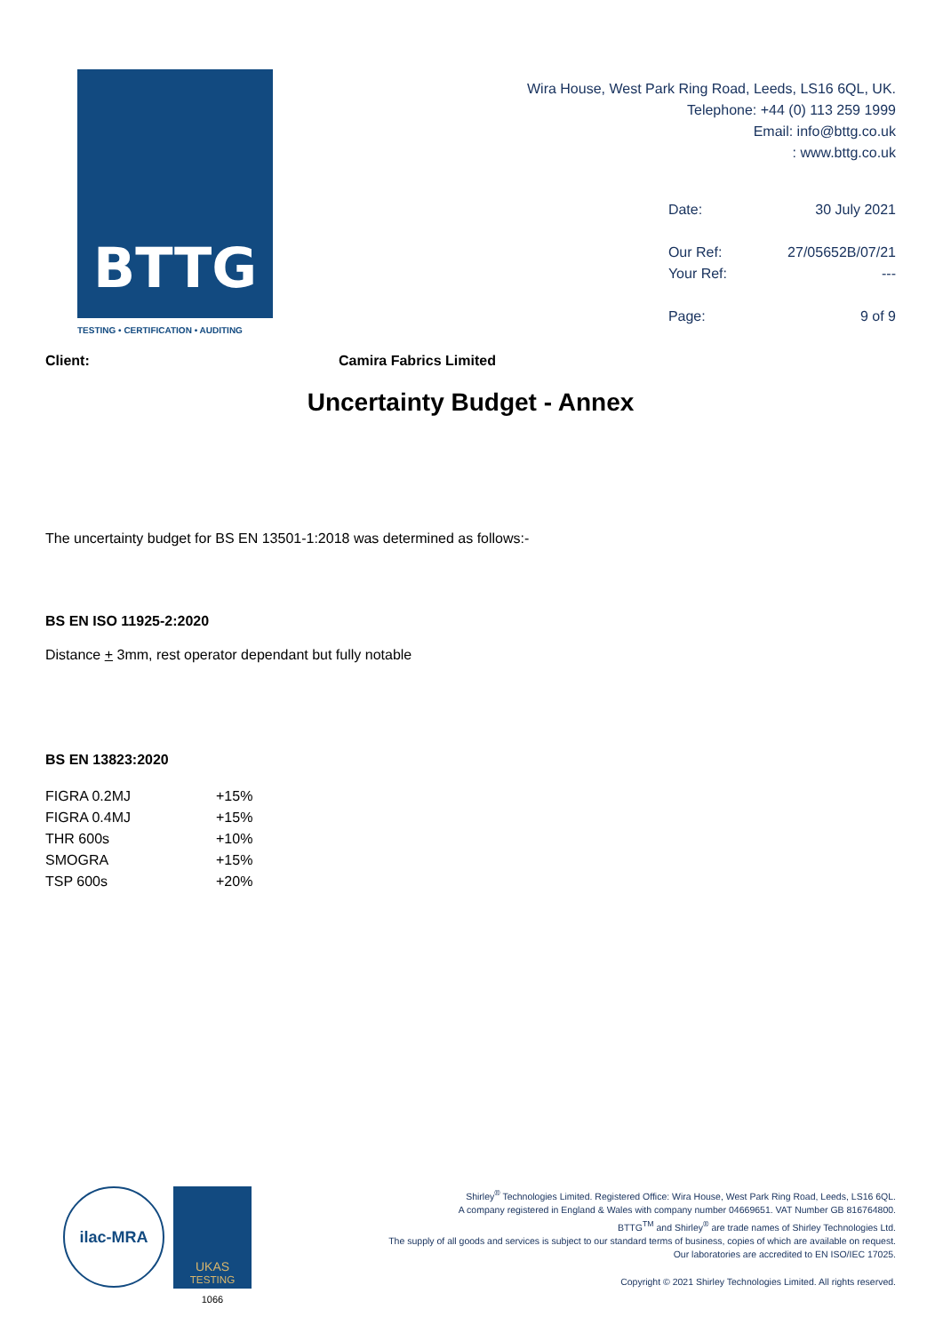BTTG
TESTING • CERTIFICATION • AUDITING
Wira House, West Park Ring Road, Leeds, LS16 6QL, UK.
Telephone: +44 (0) 113 259 1999
Email: info@bttg.co.uk
: www.bttg.co.uk
| Date: | 30 July 2021 |
| Our Ref: | 27/05652B/07/21 |
| Your Ref: | --- |
| Page: | 9 of 9 |
Client: Camira Fabrics Limited
Uncertainty Budget - Annex
The uncertainty budget for BS EN 13501-1:2018 was determined as follows:-
BS EN ISO 11925-2:2020
Distance + 3mm, rest operator dependant but fully notable
BS EN 13823:2020
| FIGRA 0.2MJ | +15% |
| FIGRA 0.4MJ | +15% |
| THR 600s | +10% |
| SMOGRA | +15% |
| TSP 600s | +20% |
ilac-MRA
UKAS
TESTING
1066
Shirley<sup>®</sup> Technologies Limited. Registered Office: Wira House, West Park Ring Road, Leeds, LS16 6QL.
A company registered in England & Wales with company number 04669651. VAT Number GB 816764800.
BTTG<sup>TM</sup> and Shirley<sup>®</sup> are trade names of Shirley Technologies Ltd.
The supply of all goods and services is subject to our standard terms of business, copies of which are available on request.
Our laboratories are accredited to EN ISO/IEC 17025.
Copyright © 2021 Shirley Technologies Limited. All rights reserved.